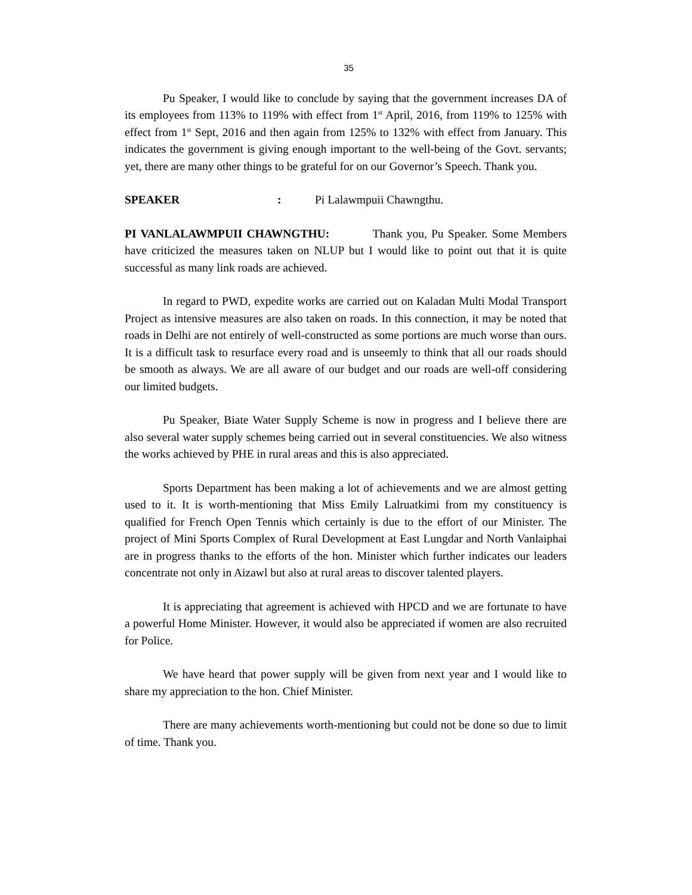35
Pu Speaker, I would like to conclude by saying that the government increases DA of its employees from 113% to 119% with effect from 1<sup>st</sup> April, 2016, from 119% to 125% with effect from 1<sup>st</sup> Sept, 2016 and then again from 125% to 132% with effect from January. This indicates the government is giving enough important to the well-being of the Govt. servants; yet, there are many other things to be grateful for on our Governor’s Speech. Thank you.
SPEAKER : Pi Lalawmpuii Chawngthu.
PI VANLALAWMPUII CHAWNGTHU: Thank you, Pu Speaker. Some Members have criticized the measures taken on NLUP but I would like to point out that it is quite successful as many link roads are achieved.
In regard to PWD, expedite works are carried out on Kaladan Multi Modal Transport Project as intensive measures are also taken on roads. In this connection, it may be noted that roads in Delhi are not entirely of well-constructed as some portions are much worse than ours. It is a difficult task to resurface every road and is unseemly to think that all our roads should be smooth as always. We are all aware of our budget and our roads are well-off considering our limited budgets.
Pu Speaker, Biate Water Supply Scheme is now in progress and I believe there are also several water supply schemes being carried out in several constituencies. We also witness the works achieved by PHE in rural areas and this is also appreciated.
Sports Department has been making a lot of achievements and we are almost getting used to it. It is worth-mentioning that Miss Emily Lalruatkimi from my constituency is qualified for French Open Tennis which certainly is due to the effort of our Minister. The project of Mini Sports Complex of Rural Development at East Lungdar and North Vanlaiphai are in progress thanks to the efforts of the hon. Minister which further indicates our leaders concentrate not only in Aizawl but also at rural areas to discover talented players.
It is appreciating that agreement is achieved with HPCD and we are fortunate to have a powerful Home Minister. However, it would also be appreciated if women are also recruited for Police.
We have heard that power supply will be given from next year and I would like to share my appreciation to the hon. Chief Minister.
There are many achievements worth-mentioning but could not be done so due to limit of time. Thank you.